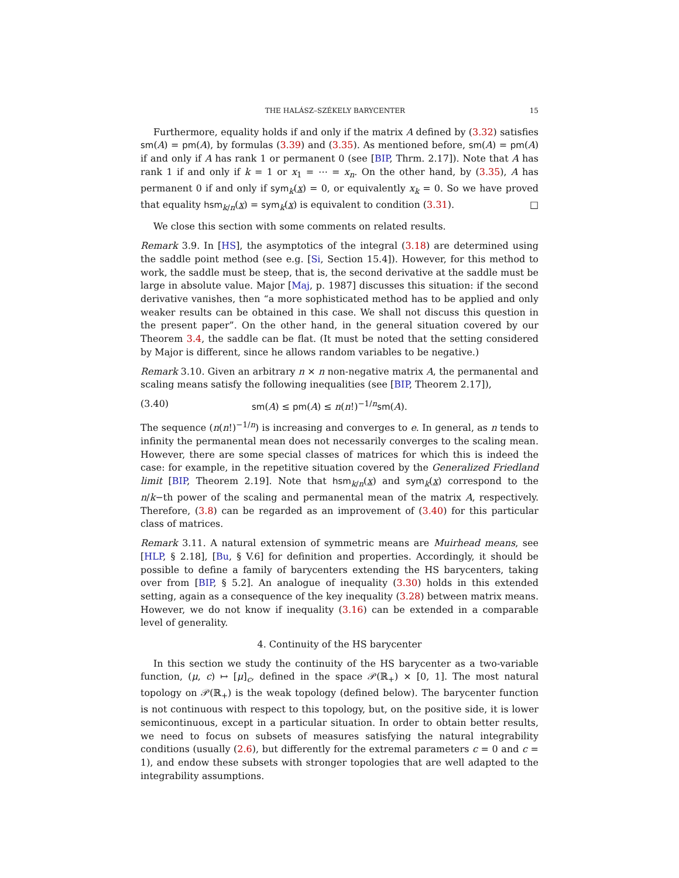THE HALÁSZ–SZÉKELY BARYCENTER 15
Furthermore, equality holds if and only if the matrix A defined by (3.32) satisfies sm(A) = pm(A), by formulas (3.39) and (3.35). As mentioned before, sm(A) = pm(A) if and only if A has rank 1 or permanent 0 (see [BIP, Thrm. 2.17]). Note that A has rank 1 if and only if k = 1 or x<sub>1</sub> = ⋯ = x<sub>n</sub>. On the other hand, by (3.35), A has permanent 0 if and only if sym<sub>k</sub>(x) = 0, or equivalently x<sub>k</sub> = 0. So we have proved that equality hsm<sub>k/n</sub>(x) = sym<sub>k</sub>(x) is equivalent to condition (3.31). □
We close this section with some comments on related results.
Remark 3.9. In [HS], the asymptotics of the integral (3.18) are determined using the saddle point method (see e.g. [Si, Section 15.4]). However, for this method to work, the saddle must be steep, that is, the second derivative at the saddle must be large in absolute value. Major [Maj, p. 1987] discusses this situation: if the second derivative vanishes, then “a more sophisticated method has to be applied and only weaker results can be obtained in this case. We shall not discuss this question in the present paper”. On the other hand, in the general situation covered by our Theorem 3.4, the saddle can be flat. (It must be noted that the setting considered by Major is different, since he allows random variables to be negative.)
Remark 3.10. Given an arbitrary n × n non-negative matrix A, the permanental and scaling means satisfy the following inequalities (see [BIP, Theorem 2.17]),
(3.40) sm(A) ≤ pm(A) ≤ n(n!)<sup>−1/n</sup>sm(A).
The sequence (n(n!)<sup>−1/n</sup>) is increasing and converges to e. In general, as n tends to infinity the permanental mean does not necessarily converges to the scaling mean. However, there are some special classes of matrices for which this is indeed the case: for example, in the repetitive situation covered by the Generalized Friedland limit [BIP, Theorem 2.19]. Note that hsm<sub>k/n</sub>(x) and sym<sub>k</sub>(x) correspond to the n/k−th power of the scaling and permanental mean of the matrix A, respectively. Therefore, (3.8) can be regarded as an improvement of (3.40) for this particular class of matrices.
Remark 3.11. A natural extension of symmetric means are Muirhead means, see [HLP, § 2.18], [Bu, § V.6] for definition and properties. Accordingly, it should be possible to define a family of barycenters extending the HS barycenters, taking over from [BIP, § 5.2]. An analogue of inequality (3.30) holds in this extended setting, again as a consequence of the key inequality (3.28) between matrix means. However, we do not know if inequality (3.16) can be extended in a comparable level of generality.
4. Continuity of the HS barycenter
In this section we study the continuity of the HS barycenter as a two-variable function, (μ, c) ↦ [μ]<sub>c</sub>, defined in the space 𝒫(ℝ<sub>+</sub>) × [0, 1]. The most natural topology on 𝒫(ℝ<sub>+</sub>) is the weak topology (defined below). The barycenter function is not continuous with respect to this topology, but, on the positive side, it is lower semicontinuous, except in a particular situation. In order to obtain better results, we need to focus on subsets of measures satisfying the natural integrability conditions (usually (2.6), but differently for the extremal parameters c = 0 and c = 1), and endow these subsets with stronger topologies that are well adapted to the integrability assumptions.